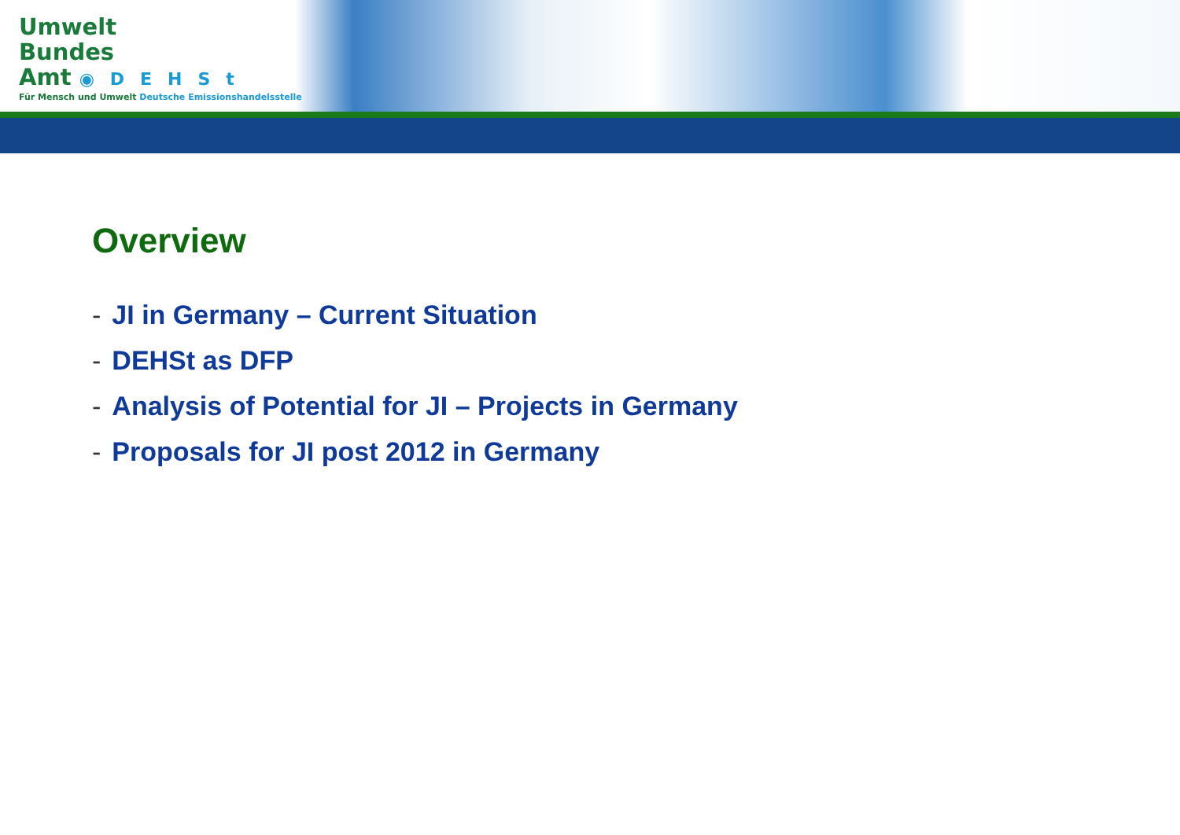Umwelt
Bundes
Amt ◉DEHSt
Für Mensch und Umwelt Deutsche Emissionshandelsstelle
Overview
- JI in Germany – Current Situation
- DEHSt as DFP
- Analysis of Potential for JI – Projects in Germany
- Proposals for JI post 2012 in Germany